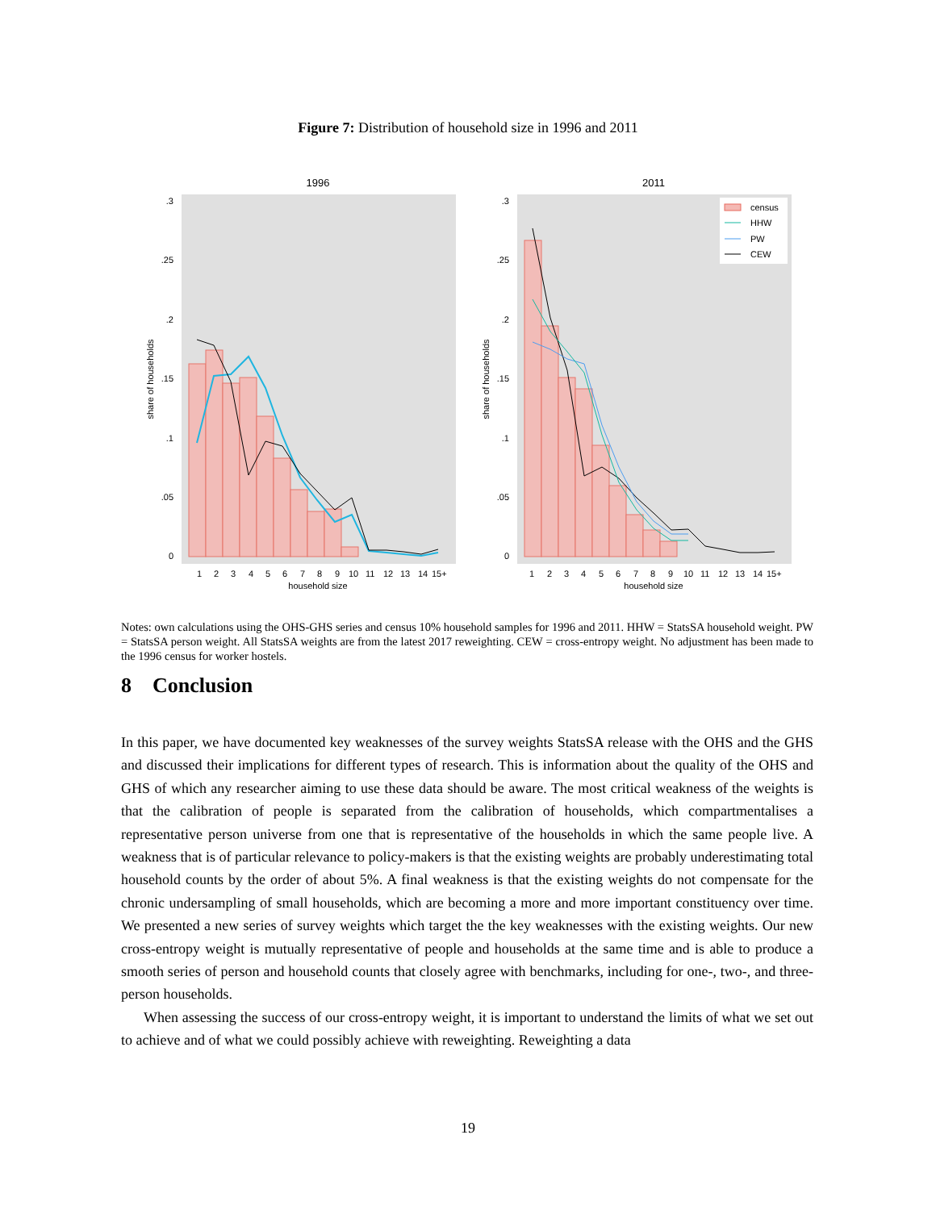Figure 7: Distribution of household size in 1996 and 2011
1996
share of households
.3
.25
.2
.15
.1
.05
0
1
2
3
4
5
6
7
8
9
10
11
12
13
14
15+
household size
2011
share of households
.3
.25
.2
.15
.1
.05
0
1
2
3
4
5
6
7
8
9
10
11
12
13
14
15+
household size
census
HHW
PW
CEW
Notes: own calculations using the OHS-GHS series and census 10% household samples for 1996 and 2011. HHW = StatsSA household weight. PW = StatsSA person weight. All StatsSA weights are from the latest 2017 reweighting. CEW = cross-entropy weight. No adjustment has been made to the 1996 census for worker hostels.
8 Conclusion
In this paper, we have documented key weaknesses of the survey weights StatsSA release with the OHS and the GHS and discussed their implications for different types of research. This is information about the quality of the OHS and GHS of which any researcher aiming to use these data should be aware. The most critical weakness of the weights is that the calibration of people is separated from the calibration of households, which compartmentalises a representative person universe from one that is representative of the households in which the same people live. A weakness that is of particular relevance to policy-makers is that the existing weights are probably underestimating total household counts by the order of about 5%. A final weakness is that the existing weights do not compensate for the chronic undersampling of small households, which are becoming a more and more important constituency over time. We presented a new series of survey weights which target the the key weaknesses with the existing weights. Our new cross-entropy weight is mutually representative of people and households at the same time and is able to produce a smooth series of person and household counts that closely agree with benchmarks, including for one-, two-, and three-person households.
When assessing the success of our cross-entropy weight, it is important to understand the limits of what we set out to achieve and of what we could possibly achieve with reweighting. Reweighting a data
19